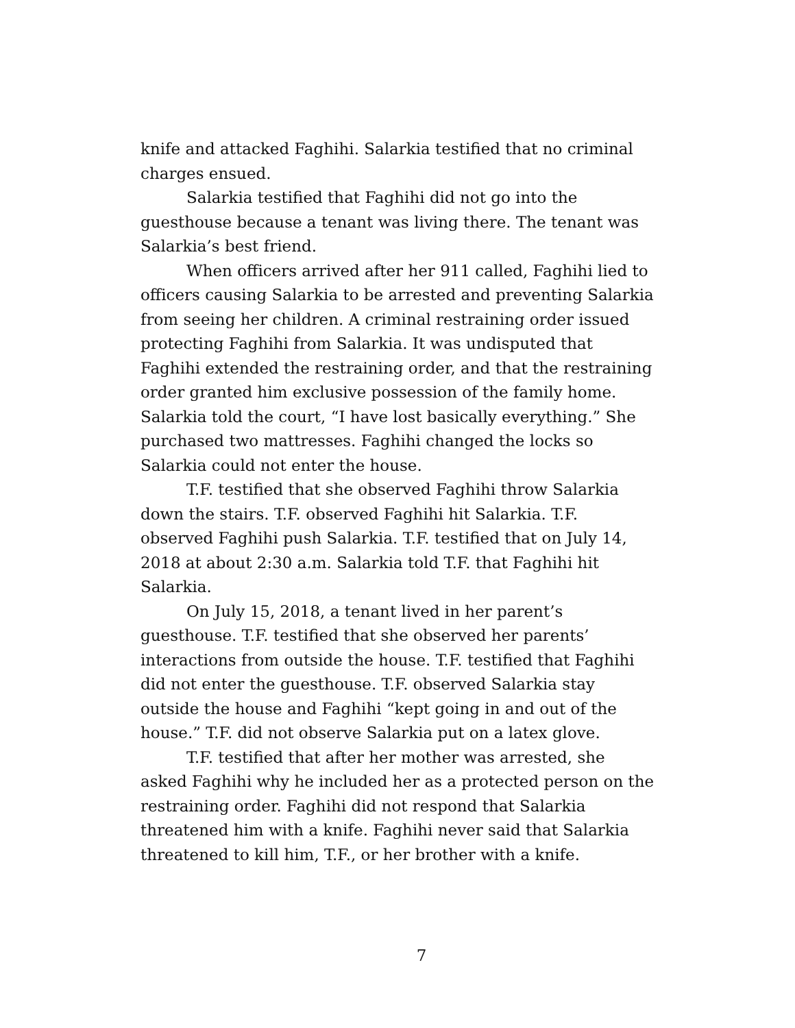knife and attacked Faghihi. Salarkia testified that no criminal charges ensued.
Salarkia testified that Faghihi did not go into the guesthouse because a tenant was living there. The tenant was Salarkia’s best friend.
When officers arrived after her 911 called, Faghihi lied to officers causing Salarkia to be arrested and preventing Salarkia from seeing her children. A criminal restraining order issued protecting Faghihi from Salarkia. It was undisputed that Faghihi extended the restraining order, and that the restraining order granted him exclusive possession of the family home. Salarkia told the court, “I have lost basically everything.” She purchased two mattresses. Faghihi changed the locks so Salarkia could not enter the house.
T.F. testified that she observed Faghihi throw Salarkia down the stairs. T.F. observed Faghihi hit Salarkia. T.F. observed Faghihi push Salarkia. T.F. testified that on July 14, 2018 at about 2:30 a.m. Salarkia told T.F. that Faghihi hit Salarkia.
On July 15, 2018, a tenant lived in her parent’s guesthouse. T.F. testified that she observed her parents’ interactions from outside the house. T.F. testified that Faghihi did not enter the guesthouse. T.F. observed Salarkia stay outside the house and Faghihi “kept going in and out of the house.” T.F. did not observe Salarkia put on a latex glove.
T.F. testified that after her mother was arrested, she asked Faghihi why he included her as a protected person on the restraining order. Faghihi did not respond that Salarkia threatened him with a knife. Faghihi never said that Salarkia threatened to kill him, T.F., or her brother with a knife.
7